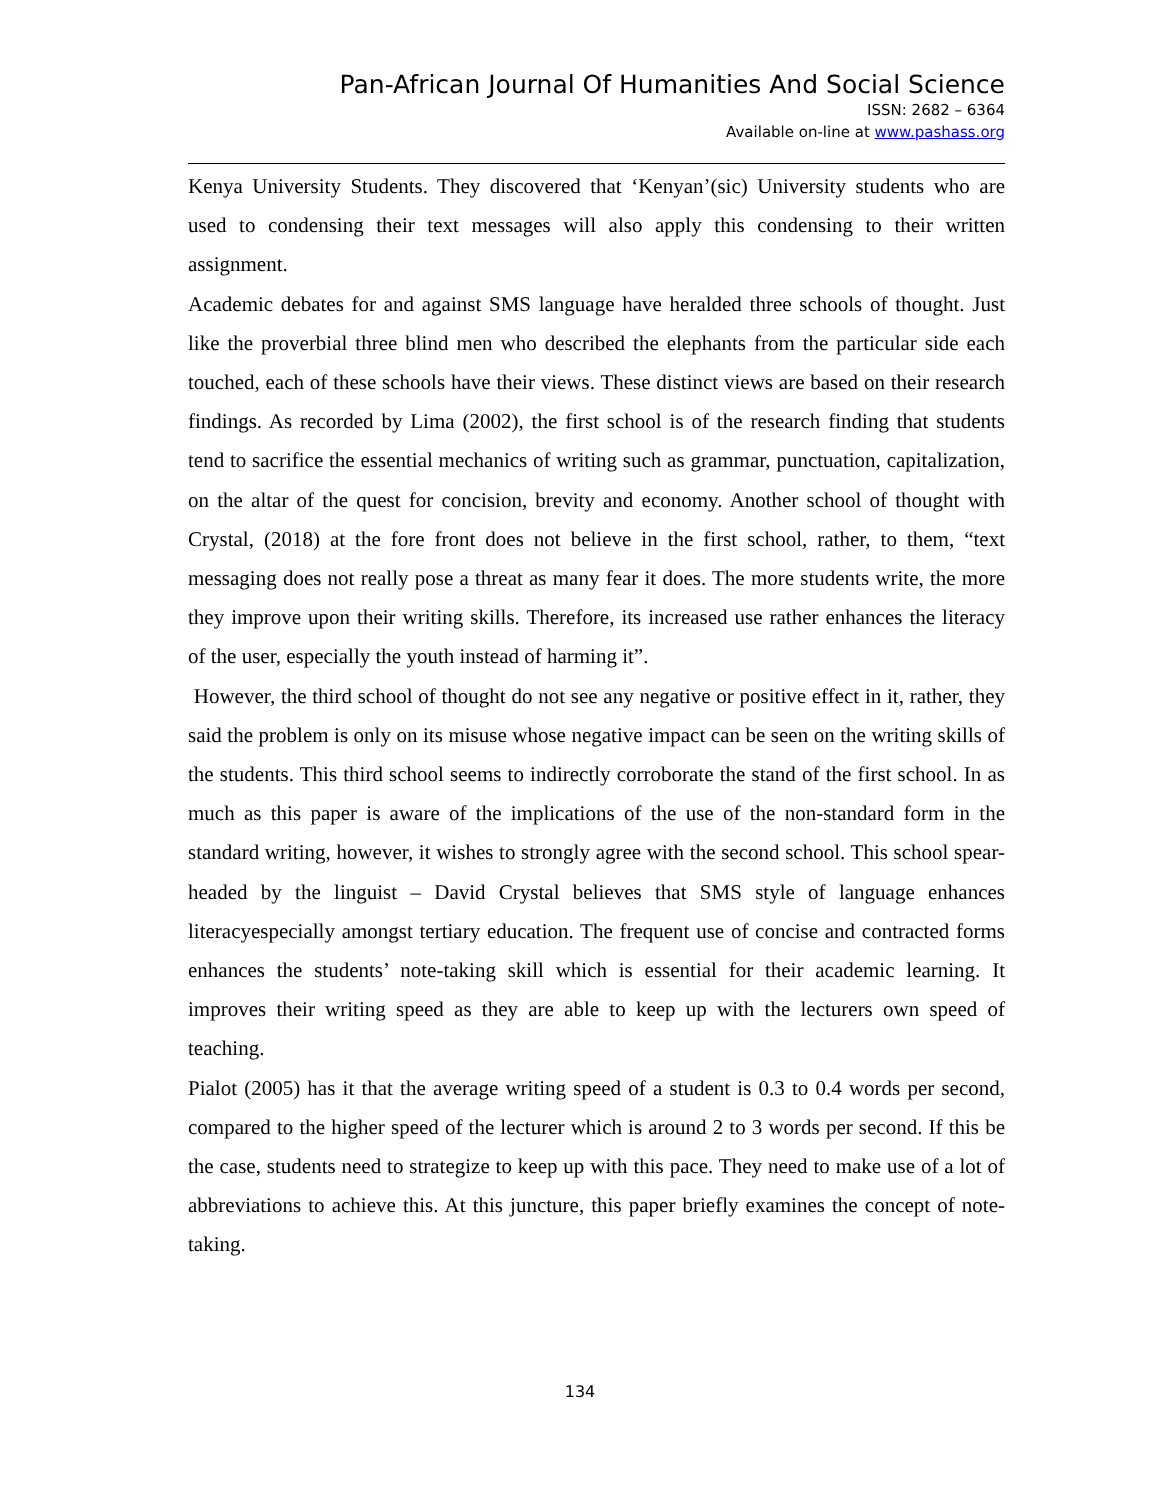Pan-African Journal Of Humanities And Social Science
ISSN: 2682 – 6364
Available on-line at www.pashass.org
Kenya University Students. They discovered that ‘Kenyan’(sic) University students who are used to condensing their text messages will also apply this condensing to their written assignment.
Academic debates for and against SMS language have heralded three schools of thought. Just like the proverbial three blind men who described the elephants from the particular side each touched, each of these schools have their views. These distinct views are based on their research findings. As recorded by Lima (2002), the first school is of the research finding that students tend to sacrifice the essential mechanics of writing such as grammar, punctuation, capitalization, on the altar of the quest for concision, brevity and economy. Another school of thought with Crystal, (2018) at the fore front does not believe in the first school, rather, to them, “text messaging does not really pose a threat as many fear it does. The more students write, the more they improve upon their writing skills. Therefore, its increased use rather enhances the literacy of the user, especially the youth instead of harming it”.
However, the third school of thought do not see any negative or positive effect in it, rather, they said the problem is only on its misuse whose negative impact can be seen on the writing skills of the students. This third school seems to indirectly corroborate the stand of the first school. In as much as this paper is aware of the implications of the use of the non-standard form in the standard writing, however, it wishes to strongly agree with the second school. This school spear-headed by the linguist – David Crystal believes that SMS style of language enhances literacyespecially amongst tertiary education. The frequent use of concise and contracted forms enhances the students’ note-taking skill which is essential for their academic learning. It improves their writing speed as they are able to keep up with the lecturers own speed of teaching.
Pialot (2005) has it that the average writing speed of a student is 0.3 to 0.4 words per second, compared to the higher speed of the lecturer which is around 2 to 3 words per second. If this be the case, students need to strategize to keep up with this pace. They need to make use of a lot of abbreviations to achieve this. At this juncture, this paper briefly examines the concept of note-taking.
134